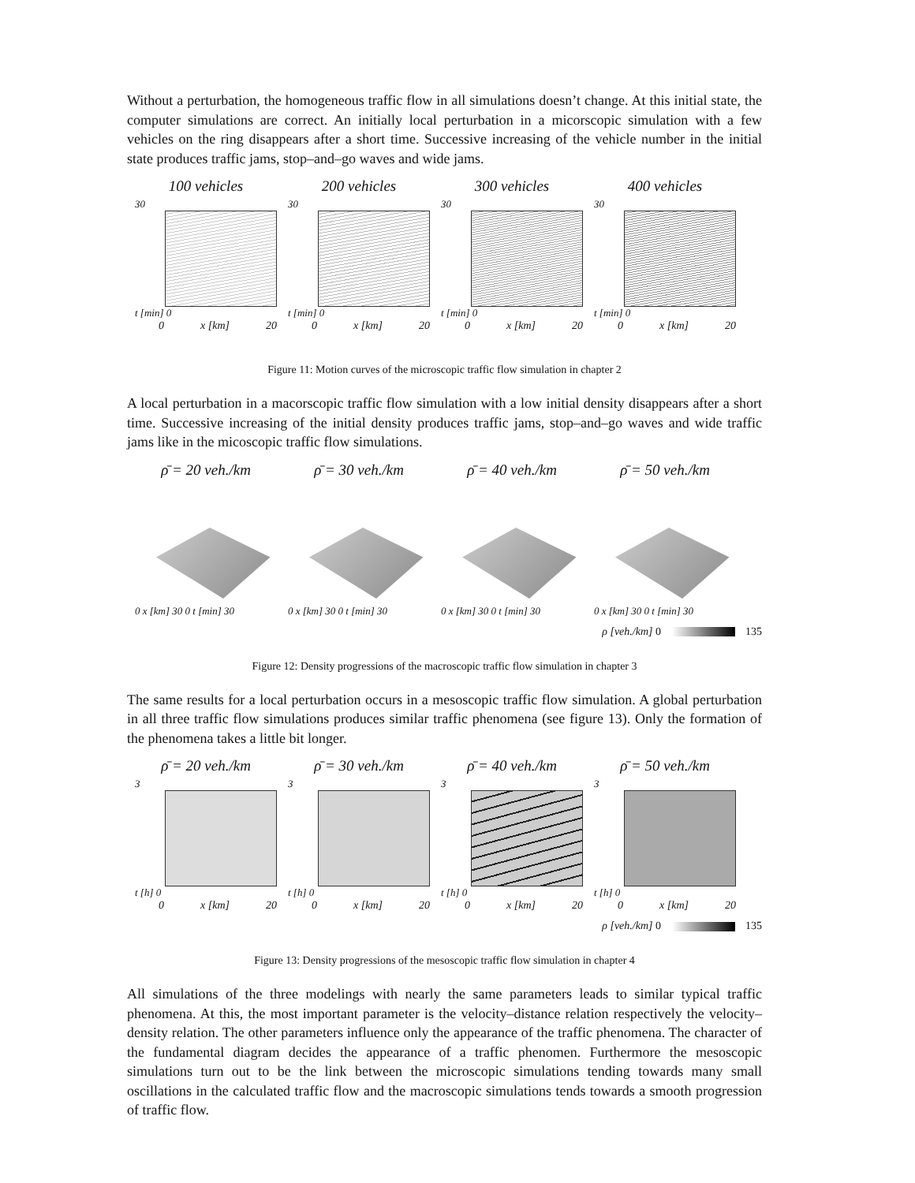Without a perturbation, the homogeneous traffic flow in all simulations doesn’t change. At this initial state, the computer simulations are correct. An initially local perturbation in a micorscopic simulation with a few vehicles on the ring disappears after a short time. Successive increasing of the vehicle number in the initial state produces traffic jams, stop–and–go waves and wide jams.
100 vehicles
30
t [min] 0
0 x [km] 20
200 vehicles
30
t [min] 0
0 x [km] 20
300 vehicles
30
t [min] 0
0 x [km] 20
400 vehicles
30
t [min] 0
0 x [km] 20
Figure 11: Motion curves of the microscopic traffic flow simulation in chapter 2
A local perturbation in a macorscopic traffic flow simulation with a low initial density disappears after a short time. Successive increasing of the initial density produces traffic jams, stop–and–go waves and wide traffic jams like in the micoscopic traffic flow simulations.
ρ̄ = 20 veh./km
0 x [km] 30 0 t [min] 30
ρ̄ = 30 veh./km
0 x [km] 30 0 t [min] 30
ρ̄ = 40 veh./km
0 x [km] 30 0 t [min] 30
ρ̄ = 50 veh./km
0 x [km] 30 0 t [min] 30
ρ [veh./km] 0 135
Figure 12: Density progressions of the macroscopic traffic flow simulation in chapter 3
The same results for a local perturbation occurs in a mesoscopic traffic flow simulation. A global perturbation in all three traffic flow simulations produces similar traffic phenomena (see figure 13). Only the formation of the phenomena takes a little bit longer.
ρ̄ = 20 veh./km
3
t [h] 0
0 x [km] 20
ρ̄ = 30 veh./km
3
t [h] 0
0 x [km] 20
ρ̄ = 40 veh./km
3
t [h] 0
0 x [km] 20
ρ̄ = 50 veh./km
3
t [h] 0
0 x [km] 20
ρ [veh./km] 0 135
Figure 13: Density progressions of the mesoscopic traffic flow simulation in chapter 4
All simulations of the three modelings with nearly the same parameters leads to similar typical traffic phenomena. At this, the most important parameter is the velocity–distance relation respectively the velocity–density relation. The other parameters influence only the appearance of the traffic phenomena. The character of the fundamental diagram decides the appearance of a traffic phenomen. Furthermore the mesoscopic simulations turn out to be the link between the microscopic simulations tending towards many small oscillations in the calculated traffic flow and the macroscopic simulations tends towards a smooth progression of traffic flow.